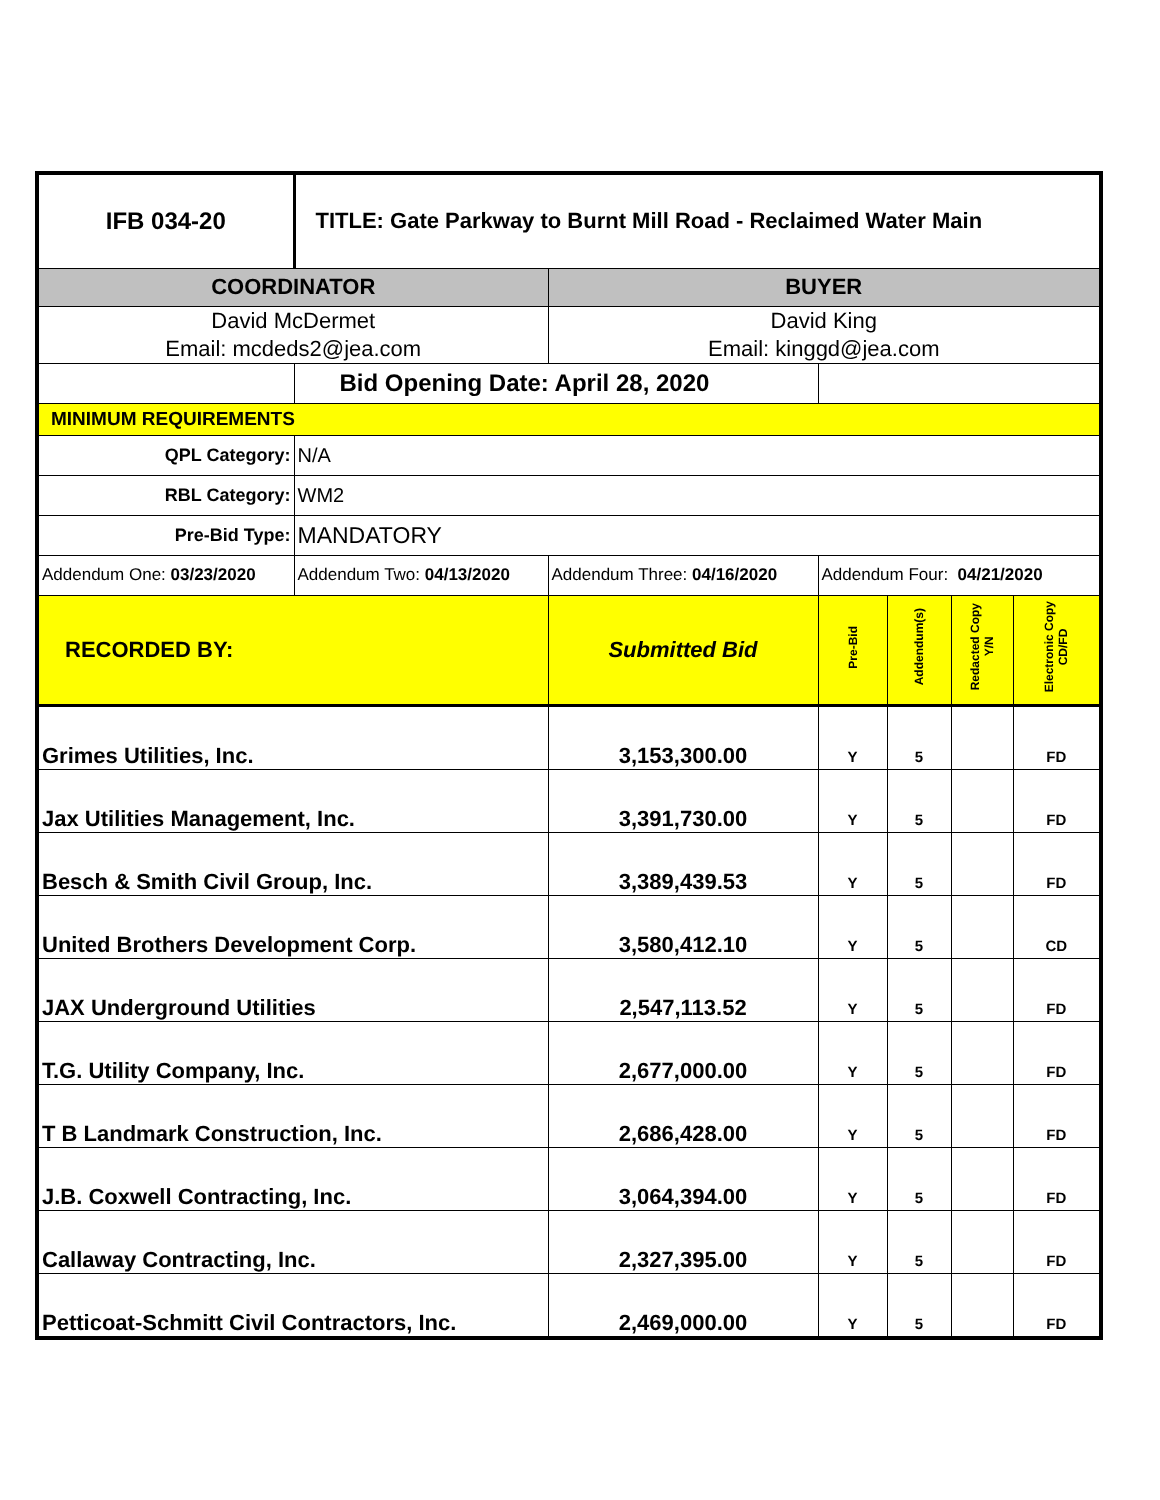| IFB 034-20 | TITLE: Gate Parkway to Burnt Mill Road - Reclaimed Water Main | | | | | |
| COORDINATOR | | BUYER | | | | |
| David McDermet Email: mcdeds2@jea.com | | David King Email: kinggd@jea.com | | | | |
| | Bid Opening Date: April 28, 2020 | | | | | |
| MINIMUM REQUIREMENTS | | | | | | |
| QPL Category: | N/A | | | | | |
| RBL Category: | WM2 | | | | | |
| Pre-Bid Type: | MANDATORY | | | | | |
| Addendum One: 03/23/2020 | Addendum Two: 04/13/2020 | Addendum Three: 04/16/2020 | Addendum Four: 04/21/2020 | | | |
| RECORDED BY: | | Submitted Bid | Pre-Bid | Addendum(s) | Redacted Copy Y/N | Electronic Copy CD/FD |
| Grimes Utilities, Inc. | | 3,153,300.00 | Y | 5 | | FD |
| Jax Utilities Management, Inc. | | 3,391,730.00 | Y | 5 | | FD |
| Besch & Smith Civil Group, Inc. | | 3,389,439.53 | Y | 5 | | FD |
| United Brothers Development Corp. | | 3,580,412.10 | Y | 5 | | CD |
| JAX Underground Utilities | | 2,547,113.52 | Y | 5 | | FD |
| T.G. Utility Company, Inc. | | 2,677,000.00 | Y | 5 | | FD |
| T B Landmark Construction, Inc. | | 2,686,428.00 | Y | 5 | | FD |
| J.B. Coxwell Contracting, Inc. | | 3,064,394.00 | Y | 5 | | FD |
| Callaway Contracting, Inc. | | 2,327,395.00 | Y | 5 | | FD |
| Petticoat-Schmitt Civil Contractors, Inc. | | 2,469,000.00 | Y | 5 | | FD |